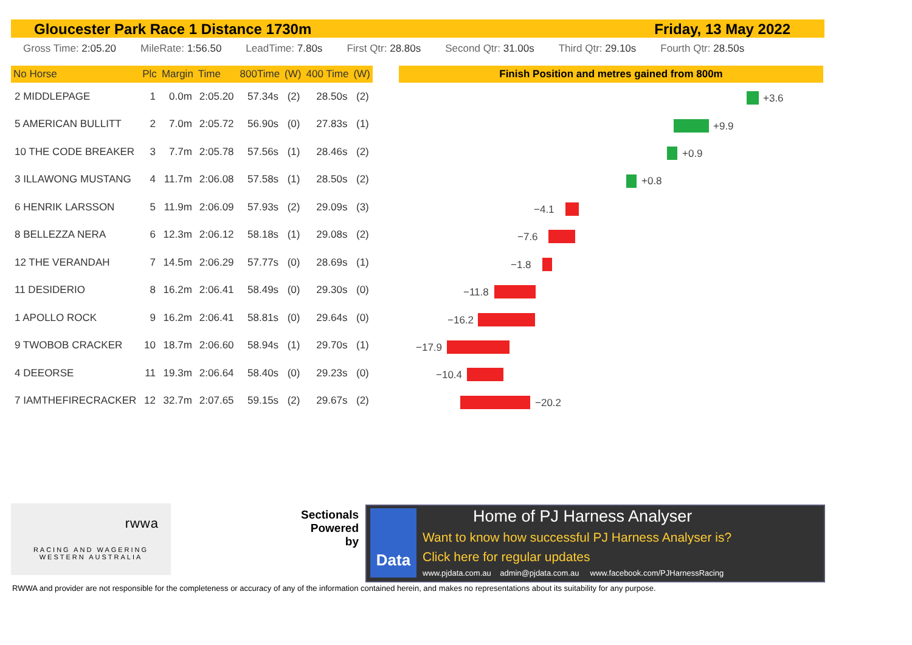Gloucester Park Race 1 Distance 1730m Friday, 13 May 2022
Gross Time: 2:05.20 MileRate: 1:56.50 LeadTime: 7.80s First Qtr: 28.80s Second Qtr: 31.00s Third Qtr: 29.10s Fourth Qtr: 28.50s
| No Horse | Plc | Margin | Time | 800Time | (W) | 400 Time | (W) |
| --- | --- | --- | --- | --- | --- | --- | --- |
| 2 MIDDLEPAGE | 1 | 0.0m | 2:05.20 | 57.34s | (2) | 28.50s | (2) |
| 5 AMERICAN BULLITT | 2 | 7.0m | 2:05.72 | 56.90s | (0) | 27.83s | (1) |
| 10 THE CODE BREAKER | 3 | 7.7m | 2:05.78 | 57.56s | (1) | 28.46s | (2) |
| 3 ILLAWONG MUSTANG | 4 | 11.7m | 2:06.08 | 57.58s | (1) | 28.50s | (2) |
| 6 HENRIK LARSSON | 5 | 11.9m | 2:06.09 | 57.93s | (2) | 29.09s | (3) |
| 8 BELLEZZA NERA | 6 | 12.3m | 2:06.12 | 58.18s | (1) | 29.08s | (2) |
| 12 THE VERANDAH | 7 | 14.5m | 2:06.29 | 57.77s | (0) | 28.69s | (1) |
| 11 DESIDERIO | 8 | 16.2m | 2:06.41 | 58.49s | (0) | 29.30s | (0) |
| 1 APOLLO ROCK | 9 | 16.2m | 2:06.41 | 58.81s | (0) | 29.64s | (0) |
| 9 TWOBOB CRACKER | 10 | 18.7m | 2:06.60 | 58.94s | (1) | 29.70s | (1) |
| 4 DEEORSE | 11 | 19.3m | 2:06.64 | 58.40s | (0) | 29.23s | (0) |
| 7 IAMTHEFIRECRACKER | 12 | 32.7m | 2:07.65 | 59.15s | (2) | 29.67s | (2) |
Finish Position and metres gained from 800m
+3.6
+9.9
+0.9
+0.8
−4.1
−7.6
−1.8
−11.8
−16.2
−17.9
−10.4
−20.2
rwwa
RACING AND WAGERING
WESTERN AUSTRALIA
Sectionals
Powered
by
Data Home of PJ Harness Analyser
Want to know how successful PJ Harness Analyser is?
Click here for regular updates
www.pjdata.com.au admin@pjdata.com.au www.facebook.com/PJHarnessRacing
RWWA and provider are not responsible for the completeness or accuracy of any of the information contained herein, and makes no representations about its suitability for any purpose.